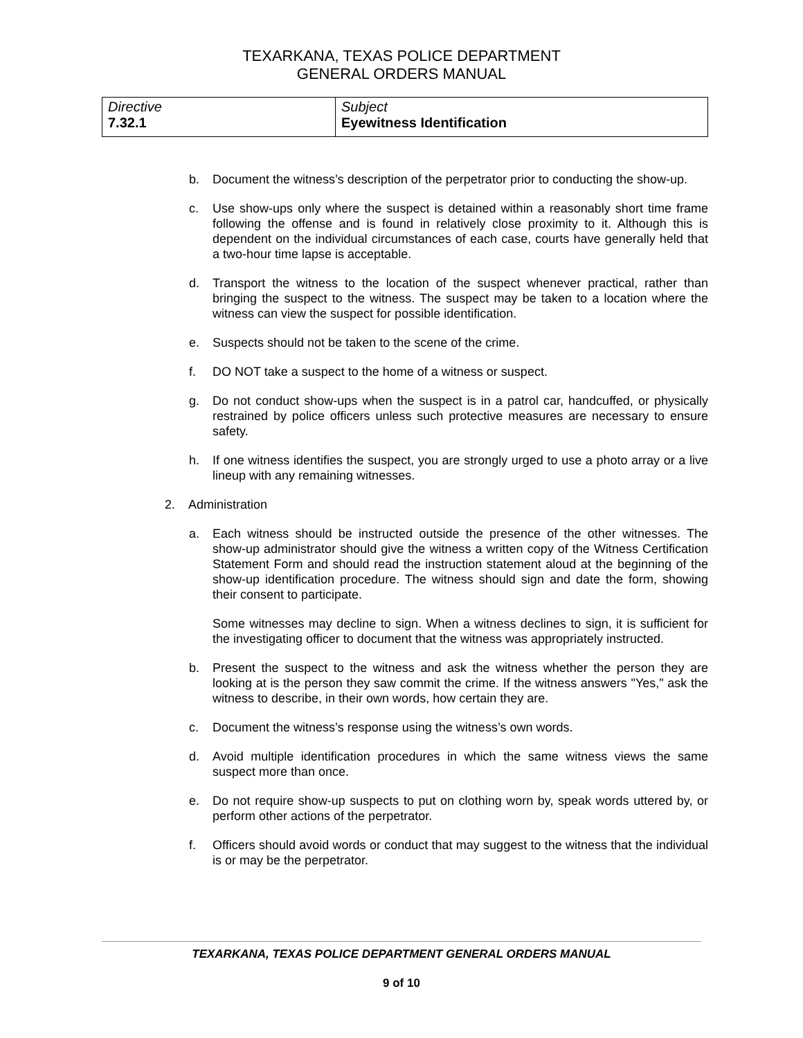TEXARKANA, TEXAS POLICE DEPARTMENT
GENERAL ORDERS MANUAL
| Directive 7.32.1 | Subject Eyewitness Identification |
b. Document the witness’s description of the perpetrator prior to conducting the show-up.
c. Use show-ups only where the suspect is detained within a reasonably short time frame following the offense and is found in relatively close proximity to it. Although this is dependent on the individual circumstances of each case, courts have generally held that a two-hour time lapse is acceptable.
d. Transport the witness to the location of the suspect whenever practical, rather than bringing the suspect to the witness. The suspect may be taken to a location where the witness can view the suspect for possible identification.
e. Suspects should not be taken to the scene of the crime.
f. DO NOT take a suspect to the home of a witness or suspect.
g. Do not conduct show-ups when the suspect is in a patrol car, handcuffed, or physically restrained by police officers unless such protective measures are necessary to ensure safety.
h. If one witness identifies the suspect, you are strongly urged to use a photo array or a live lineup with any remaining witnesses.
2. Administration
a. Each witness should be instructed outside the presence of the other witnesses. The show-up administrator should give the witness a written copy of the Witness Certification Statement Form and should read the instruction statement aloud at the beginning of the show-up identification procedure. The witness should sign and date the form, showing their consent to participate.
Some witnesses may decline to sign. When a witness declines to sign, it is sufficient for the investigating officer to document that the witness was appropriately instructed.
b. Present the suspect to the witness and ask the witness whether the person they are looking at is the person they saw commit the crime. If the witness answers "Yes," ask the witness to describe, in their own words, how certain they are.
c. Document the witness’s response using the witness’s own words.
d. Avoid multiple identification procedures in which the same witness views the same suspect more than once.
e. Do not require show-up suspects to put on clothing worn by, speak words uttered by, or perform other actions of the perpetrator.
f. Officers should avoid words or conduct that may suggest to the witness that the individual is or may be the perpetrator.
TEXARKANA, TEXAS POLICE DEPARTMENT GENERAL ORDERS MANUAL
9 of 10